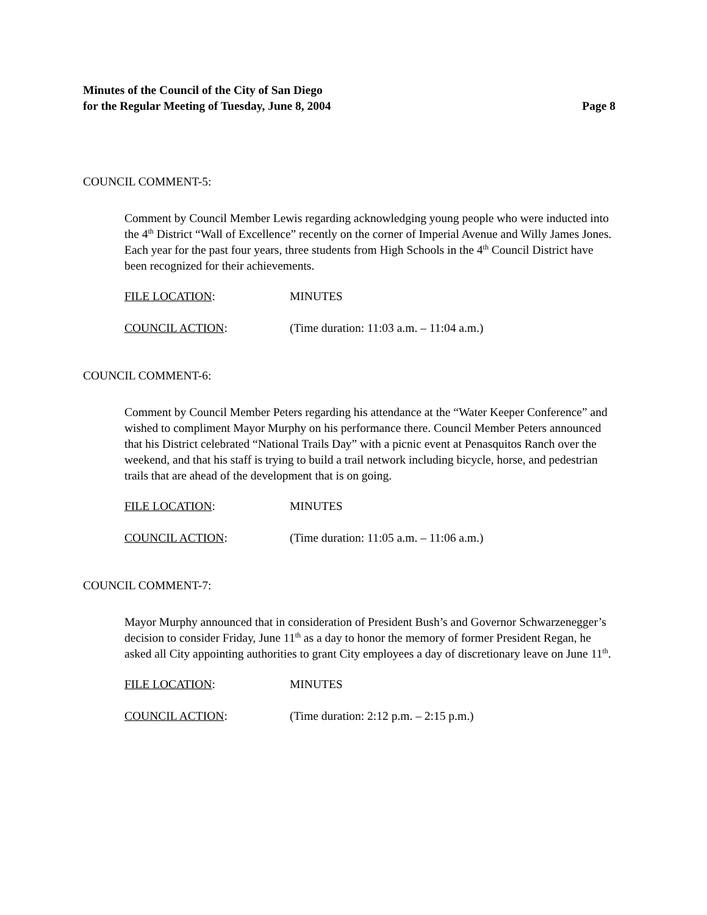Minutes of the Council of the City of San Diego
for the Regular Meeting of Tuesday, June 8, 2004 Page 8
COUNCIL COMMENT-5:
Comment by Council Member Lewis regarding acknowledging young people who were inducted into the 4<sup>th</sup> District “Wall of Excellence” recently on the corner of Imperial Avenue and Willy James Jones. Each year for the past four years, three students from High Schools in the 4<sup>th</sup> Council District have been recognized for their achievements.
FILE LOCATION: MINUTES
COUNCIL ACTION: (Time duration: 11:03 a.m. – 11:04 a.m.)
COUNCIL COMMENT-6:
Comment by Council Member Peters regarding his attendance at the “Water Keeper Conference” and wished to compliment Mayor Murphy on his performance there. Council Member Peters announced that his District celebrated “National Trails Day” with a picnic event at Penasquitos Ranch over the weekend, and that his staff is trying to build a trail network including bicycle, horse, and pedestrian trails that are ahead of the development that is on going.
FILE LOCATION: MINUTES
COUNCIL ACTION: (Time duration: 11:05 a.m. – 11:06 a.m.)
COUNCIL COMMENT-7:
Mayor Murphy announced that in consideration of President Bush’s and Governor Schwarzenegger’s decision to consider Friday, June 11<sup>th</sup> as a day to honor the memory of former President Regan, he asked all City appointing authorities to grant City employees a day of discretionary leave on June 11<sup>th</sup>.
FILE LOCATION: MINUTES
COUNCIL ACTION: (Time duration: 2:12 p.m. – 2:15 p.m.)